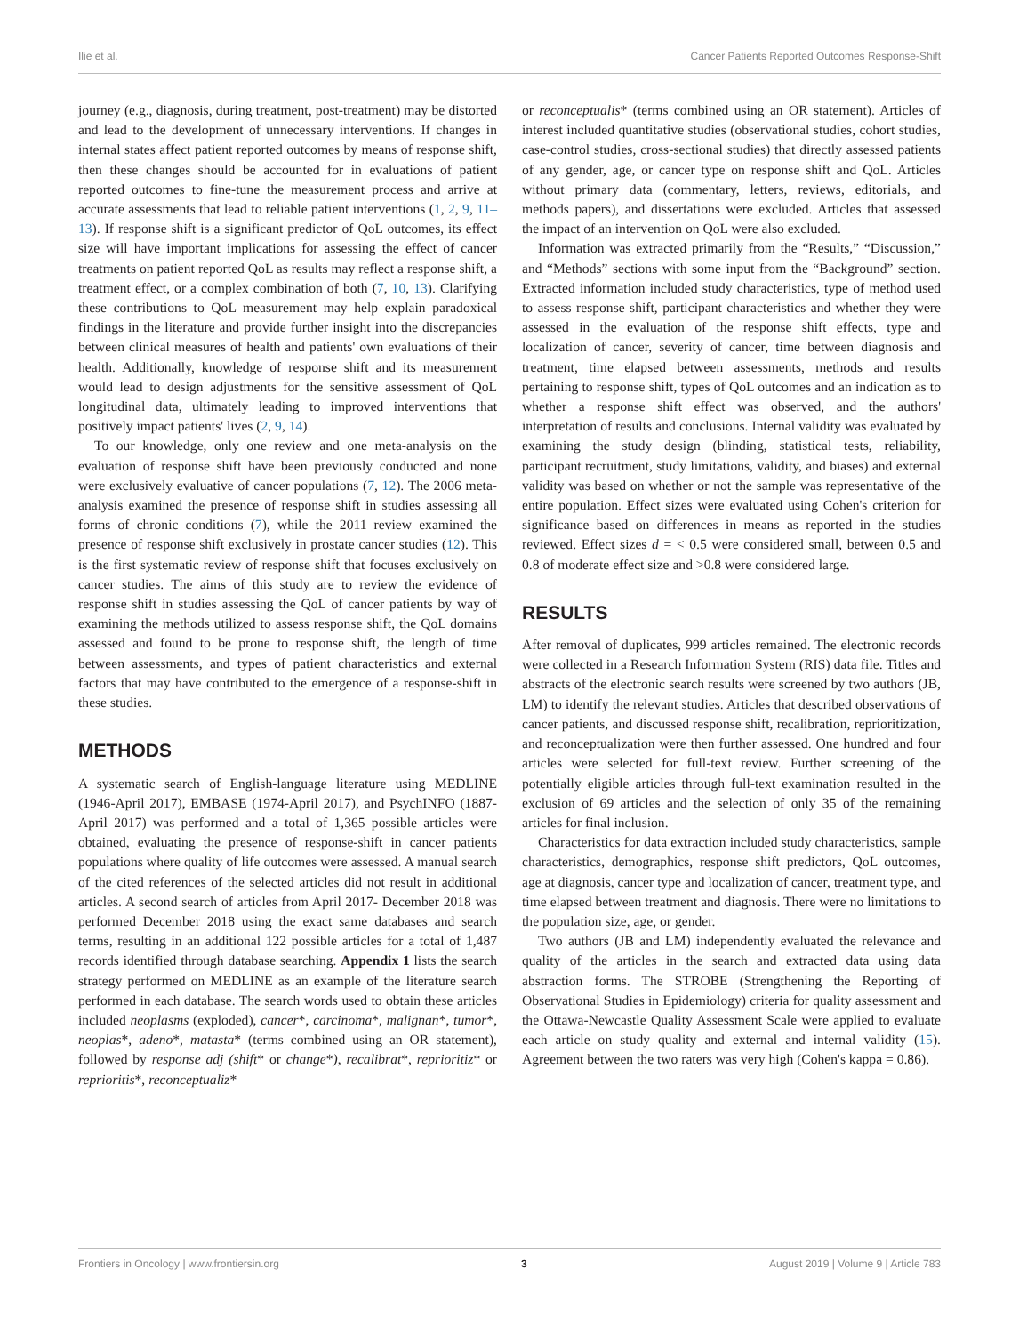Ilie et al. Cancer Patients Reported Outcomes Response-Shift
journey (e.g., diagnosis, during treatment, post-treatment) may be distorted and lead to the development of unnecessary interventions. If changes in internal states affect patient reported outcomes by means of response shift, then these changes should be accounted for in evaluations of patient reported outcomes to fine-tune the measurement process and arrive at accurate assessments that lead to reliable patient interventions (1, 2, 9, 11–13). If response shift is a significant predictor of QoL outcomes, its effect size will have important implications for assessing the effect of cancer treatments on patient reported QoL as results may reflect a response shift, a treatment effect, or a complex combination of both (7, 10, 13). Clarifying these contributions to QoL measurement may help explain paradoxical findings in the literature and provide further insight into the discrepancies between clinical measures of health and patients' own evaluations of their health. Additionally, knowledge of response shift and its measurement would lead to design adjustments for the sensitive assessment of QoL longitudinal data, ultimately leading to improved interventions that positively impact patients' lives (2, 9, 14).
To our knowledge, only one review and one meta-analysis on the evaluation of response shift have been previously conducted and none were exclusively evaluative of cancer populations (7, 12). The 2006 meta-analysis examined the presence of response shift in studies assessing all forms of chronic conditions (7), while the 2011 review examined the presence of response shift exclusively in prostate cancer studies (12). This is the first systematic review of response shift that focuses exclusively on cancer studies. The aims of this study are to review the evidence of response shift in studies assessing the QoL of cancer patients by way of examining the methods utilized to assess response shift, the QoL domains assessed and found to be prone to response shift, the length of time between assessments, and types of patient characteristics and external factors that may have contributed to the emergence of a response-shift in these studies.
METHODS
A systematic search of English-language literature using MEDLINE (1946-April 2017), EMBASE (1974-April 2017), and PsychINFO (1887-April 2017) was performed and a total of 1,365 possible articles were obtained, evaluating the presence of response-shift in cancer patients populations where quality of life outcomes were assessed. A manual search of the cited references of the selected articles did not result in additional articles. A second search of articles from April 2017- December 2018 was performed December 2018 using the exact same databases and search terms, resulting in an additional 122 possible articles for a total of 1,487 records identified through database searching. Appendix 1 lists the search strategy performed on MEDLINE as an example of the literature search performed in each database. The search words used to obtain these articles included neoplasms (exploded), cancer*, carcinoma*, malignan*, tumor*, neoplas*, adeno*, matasta* (terms combined using an OR statement), followed by response adj (shift* or change*), recalibrat*, reprioritiz* or reprioritis*, reconceptualiz*
or reconceptualis* (terms combined using an OR statement). Articles of interest included quantitative studies (observational studies, cohort studies, case-control studies, cross-sectional studies) that directly assessed patients of any gender, age, or cancer type on response shift and QoL. Articles without primary data (commentary, letters, reviews, editorials, and methods papers), and dissertations were excluded. Articles that assessed the impact of an intervention on QoL were also excluded.
Information was extracted primarily from the “Results,” “Discussion,” and “Methods” sections with some input from the “Background” section. Extracted information included study characteristics, type of method used to assess response shift, participant characteristics and whether they were assessed in the evaluation of the response shift effects, type and localization of cancer, severity of cancer, time between diagnosis and treatment, time elapsed between assessments, methods and results pertaining to response shift, types of QoL outcomes and an indication as to whether a response shift effect was observed, and the authors' interpretation of results and conclusions. Internal validity was evaluated by examining the study design (blinding, statistical tests, reliability, participant recruitment, study limitations, validity, and biases) and external validity was based on whether or not the sample was representative of the entire population. Effect sizes were evaluated using Cohen's criterion for significance based on differences in means as reported in the studies reviewed. Effect sizes d = < 0.5 were considered small, between 0.5 and 0.8 of moderate effect size and >0.8 were considered large.
RESULTS
After removal of duplicates, 999 articles remained. The electronic records were collected in a Research Information System (RIS) data file. Titles and abstracts of the electronic search results were screened by two authors (JB, LM) to identify the relevant studies. Articles that described observations of cancer patients, and discussed response shift, recalibration, reprioritization, and reconceptualization were then further assessed. One hundred and four articles were selected for full-text review. Further screening of the potentially eligible articles through full-text examination resulted in the exclusion of 69 articles and the selection of only 35 of the remaining articles for final inclusion.
Characteristics for data extraction included study characteristics, sample characteristics, demographics, response shift predictors, QoL outcomes, age at diagnosis, cancer type and localization of cancer, treatment type, and time elapsed between treatment and diagnosis. There were no limitations to the population size, age, or gender.
Two authors (JB and LM) independently evaluated the relevance and quality of the articles in the search and extracted data using data abstraction forms. The STROBE (Strengthening the Reporting of Observational Studies in Epidemiology) criteria for quality assessment and the Ottawa-Newcastle Quality Assessment Scale were applied to evaluate each article on study quality and external and internal validity (15). Agreement between the two raters was very high (Cohen's kappa = 0.86).
Frontiers in Oncology | www.frontiersin.org 3 August 2019 | Volume 9 | Article 783